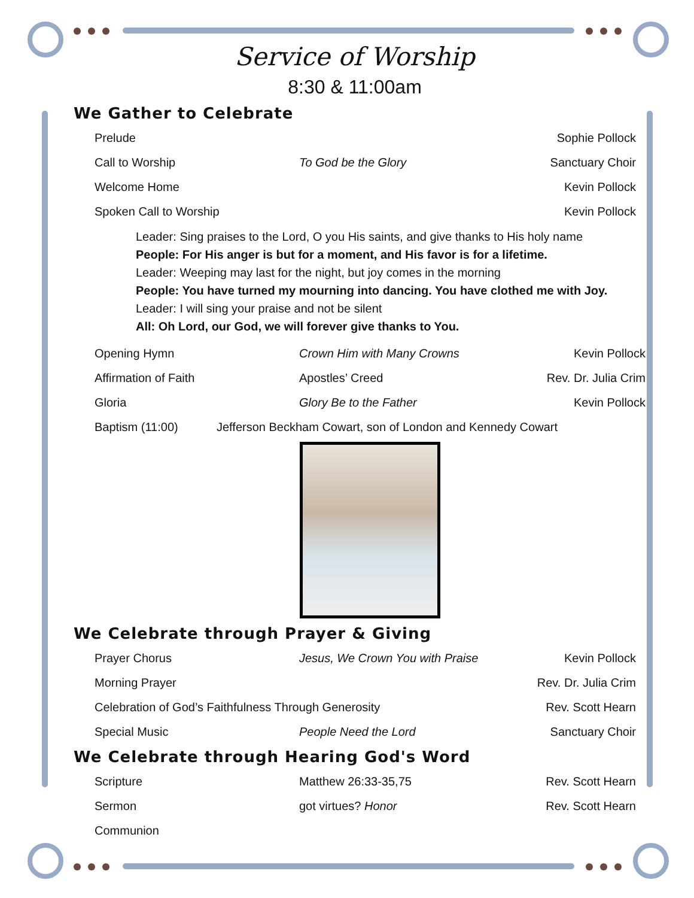Service of Worship
8:30 & 11:00am
We Gather to Celebrate
Prelude Sophie Pollock
Call to Worship To God be the Glory Sanctuary Choir
Welcome Home Kevin Pollock
Spoken Call to Worship Kevin Pollock
Leader: Sing praises to the Lord, O you His saints, and give thanks to His holy name
People: For His anger is but for a moment, and His favor is for a lifetime.
Leader: Weeping may last for the night, but joy comes in the morning
People: You have turned my mourning into dancing. You have clothed me with Joy.
Leader: I will sing your praise and not be silent
All: Oh Lord, our God, we will forever give thanks to You.
Opening Hymn Crown Him with Many Crowns Kevin Pollock
Affirmation of Faith Apostles’ Creed Rev. Dr. Julia Crim
Gloria Glory Be to the Father Kevin Pollock
Baptism (11:00) Jefferson Beckham Cowart, son of London and Kennedy Cowart
We Celebrate through Prayer & Giving
Prayer Chorus Jesus, We Crown You with Praise Kevin Pollock
Morning Prayer Rev. Dr. Julia Crim
Celebration of God’s Faithfulness Through Generosity Rev. Scott Hearn
Special Music People Need the Lord Sanctuary Choir
We Celebrate through Hearing God's Word
Scripture Matthew 26:33-35,75 Rev. Scott Hearn
Sermon got virtues? Honor Rev. Scott Hearn
Communion